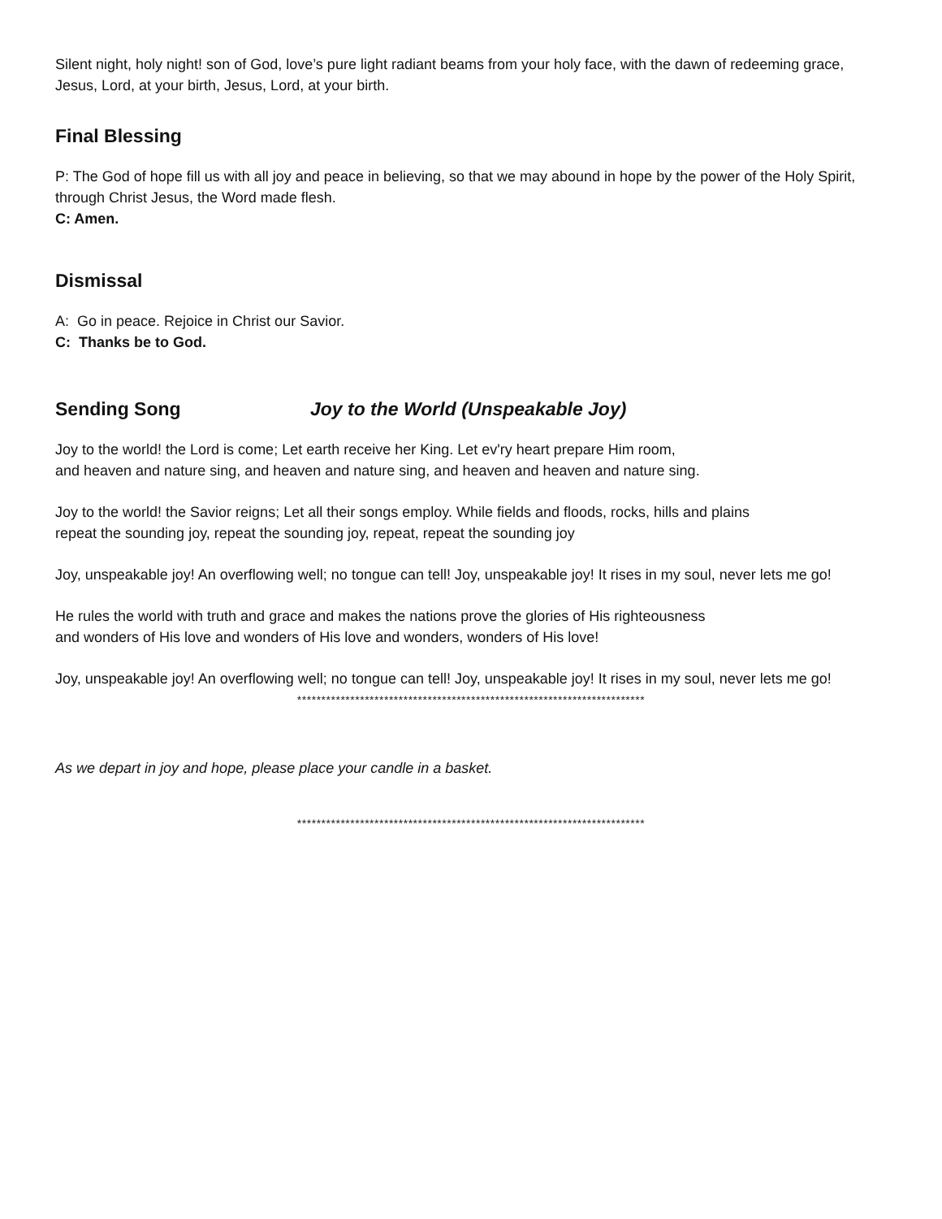Silent night, holy night! son of God, love’s pure light radiant beams from your holy face, with the dawn of redeeming grace, Jesus, Lord, at your birth, Jesus, Lord, at your birth.
Final Blessing
P: The God of hope fill us with all joy and peace in believing, so that we may abound in hope by the power of the Holy Spirit, through Christ Jesus, the Word made flesh.
C: Amen.
Dismissal
A: Go in peace. Rejoice in Christ our Savior.
C: Thanks be to God.
Sending Song Joy to the World (Unspeakable Joy)
Joy to the world! the Lord is come; Let earth receive her King. Let ev'ry heart prepare Him room,
and heaven and nature sing, and heaven and nature sing, and heaven and heaven and nature sing.
Joy to the world! the Savior reigns; Let all their songs employ. While fields and floods, rocks, hills and plains
repeat the sounding joy, repeat the sounding joy, repeat, repeat the sounding joy
Joy, unspeakable joy! An overflowing well; no tongue can tell! Joy, unspeakable joy! It rises in my soul, never lets me go!
He rules the world with truth and grace and makes the nations prove the glories of His righteousness
and wonders of His love and wonders of His love and wonders, wonders of His love!
Joy, unspeakable joy! An overflowing well; no tongue can tell! Joy, unspeakable joy! It rises in my soul, never lets me go!
************************************************************************
As we depart in joy and hope, please place your candle in a basket.
************************************************************************